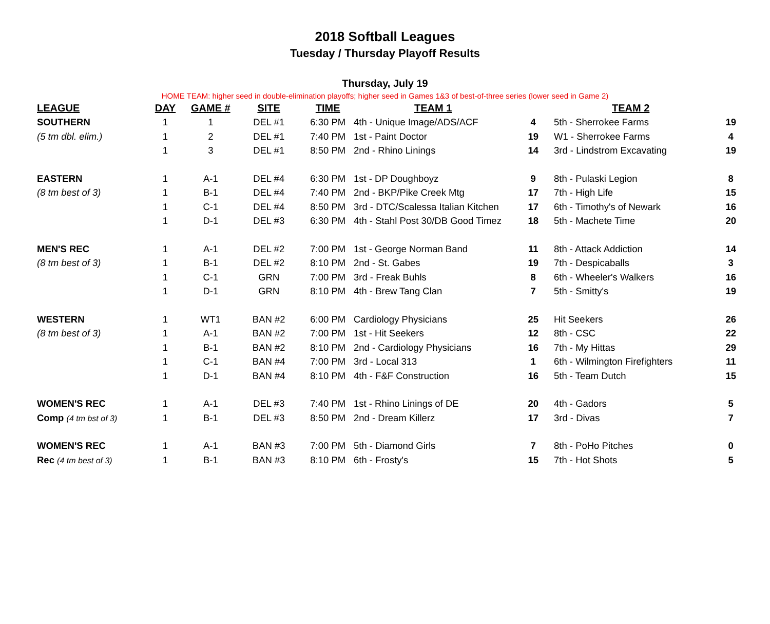2018 Softball Leagues
Tuesday / Thursday Playoff Results
Thursday, July 19
HOME TEAM: higher seed in double-elimination playoffs; higher seed in Games 1&3 of best-of-three series (lower seed in Game 2)
| LEAGUE | DAY | GAME # | SITE | TIME | TEAM 1 | | TEAM 2 | |
| --- | --- | --- | --- | --- | --- | --- | --- | --- |
| SOUTHERN | 1 | 1 | DEL #1 | 6:30 PM | 4th - Unique Image/ADS/ACF | 4 | 5th - Sherrokee Farms | 19 |
| (5 tm dbl. elim.) | 1 | 2 | DEL #1 | 7:40 PM | 1st - Paint Doctor | 19 | W1 - Sherrokee Farms | 4 |
| | 1 | 3 | DEL #1 | 8:50 PM | 2nd - Rhino Linings | 14 | 3rd - Lindstrom Excavating | 19 |
| EASTERN | 1 | A-1 | DEL #4 | 6:30 PM | 1st - DP Doughboyz | 9 | 8th - Pulaski Legion | 8 |
| (8 tm best of 3) | 1 | B-1 | DEL #4 | 7:40 PM | 2nd - BKP/Pike Creek Mtg | 17 | 7th - High Life | 15 |
| | 1 | C-1 | DEL #4 | 8:50 PM | 3rd - DTC/Scalessa Italian Kitchen | 17 | 6th - Timothy's of Newark | 16 |
| | 1 | D-1 | DEL #3 | 6:30 PM | 4th - Stahl Post 30/DB Good Timez | 18 | 5th - Machete Time | 20 |
| MEN'S REC | 1 | A-1 | DEL #2 | 7:00 PM | 1st - George Norman Band | 11 | 8th - Attack Addiction | 14 |
| (8 tm best of 3) | 1 | B-1 | DEL #2 | 8:10 PM | 2nd - St. Gabes | 19 | 7th - Despicaballs | 3 |
| | 1 | C-1 | GRN | 7:00 PM | 3rd - Freak Buhls | 8 | 6th - Wheeler's Walkers | 16 |
| | 1 | D-1 | GRN | 8:10 PM | 4th - Brew Tang Clan | 7 | 5th - Smitty's | 19 |
| WESTERN | 1 | WT1 | BAN #2 | 6:00 PM | Cardiology Physicians | 25 | Hit Seekers | 26 |
| (8 tm best of 3) | 1 | A-1 | BAN #2 | 7:00 PM | 1st - Hit Seekers | 12 | 8th - CSC | 22 |
| | 1 | B-1 | BAN #2 | 8:10 PM | 2nd - Cardiology Physicians | 16 | 7th - My Hittas | 29 |
| | 1 | C-1 | BAN #4 | 7:00 PM | 3rd - Local 313 | 1 | 6th - Wilmington Firefighters | 11 |
| | 1 | D-1 | BAN #4 | 8:10 PM | 4th - F&F Construction | 16 | 5th - Team Dutch | 15 |
| WOMEN'S REC | 1 | A-1 | DEL #3 | 7:40 PM | 1st - Rhino Linings of DE | 20 | 4th - Gadors | 5 |
| Comp (4 tm bst of 3) | 1 | B-1 | DEL #3 | 8:50 PM | 2nd - Dream Killerz | 17 | 3rd - Divas | 7 |
| WOMEN'S REC | 1 | A-1 | BAN #3 | 7:00 PM | 5th - Diamond Girls | 7 | 8th - PoHo Pitches | 0 |
| Rec (4 tm best of 3) | 1 | B-1 | BAN #3 | 8:10 PM | 6th - Frosty's | 15 | 7th - Hot Shots | 5 |